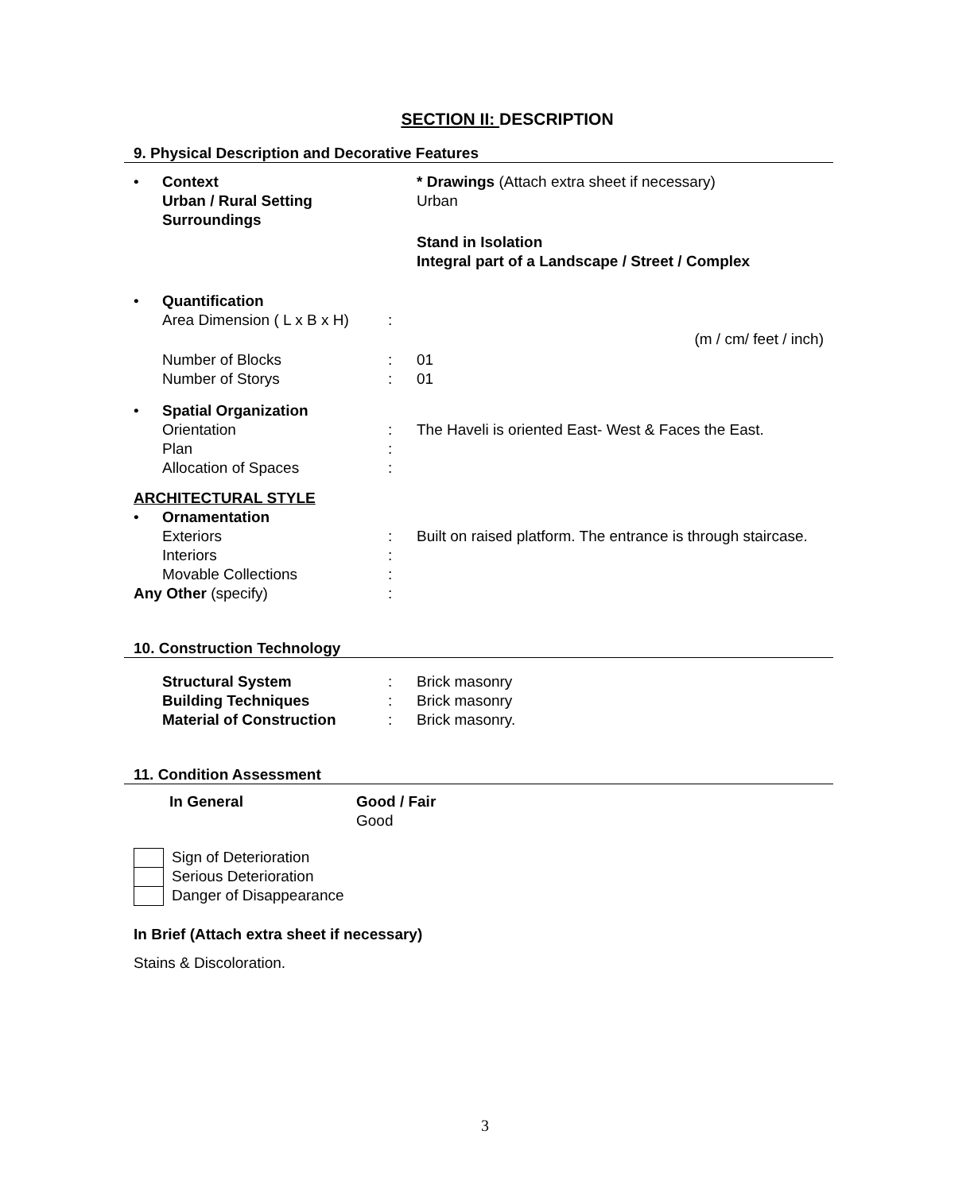SECTION II: DESCRIPTION
9. Physical Description and Decorative Features
• Context * Drawings (Attach extra sheet if necessary)
Urban / Rural Setting Urban
Surroundings
Stand in Isolation
Integral part of a Landscape / Street / Complex
• Quantification
Area Dimension ( L x B x H) :
(m / cm/ feet / inch)
Number of Blocks : 01
Number of Storys : 01
• Spatial Organization
Orientation : The Haveli is oriented East- West & Faces the East.
Plan :
Allocation of Spaces :
ARCHITECTURAL STYLE
• Ornamentation
Exteriors : Built on raised platform. The entrance is through staircase.
Interiors :
Movable Collections :
Any Other (specify) :
10. Construction Technology
Structural System : Brick masonry
Building Techniques : Brick masonry
Material of Construction : Brick masonry.
11. Condition Assessment
In General Good / Fair
Good
Sign of Deterioration
Serious Deterioration
Danger of Disappearance
In Brief (Attach extra sheet if necessary)
Stains & Discoloration.
3